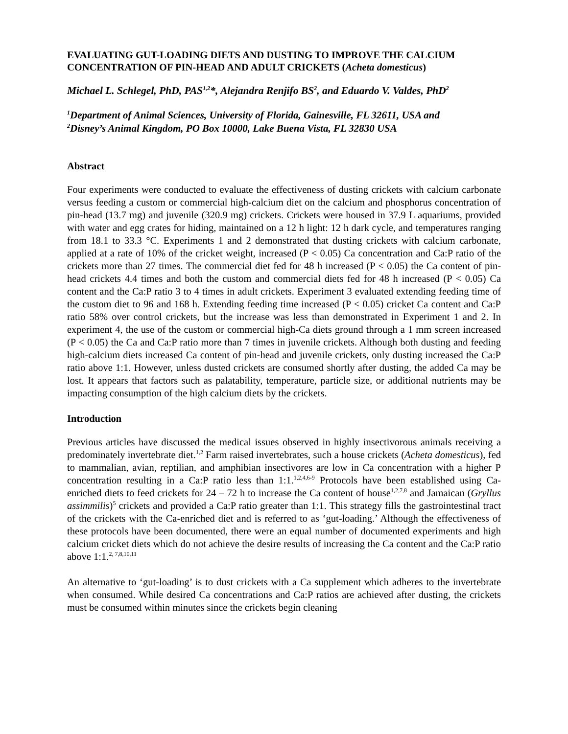EVALUATING GUT-LOADING DIETS AND DUSTING TO IMPROVE THE CALCIUM CONCENTRATION OF PIN-HEAD AND ADULT CRICKETS (Acheta domesticus)
Michael L. Schlegel, PhD, PAS<sup>1,2</sup>*, Alejandra Renjifo BS<sup>2</sup>, and Eduardo V. Valdes, PhD<sup>2</sup>
<sup>1</sup> Department of Animal Sciences, University of Florida, Gainesville, FL 32611, USA and
<sup>2</sup> Disney’s Animal Kingdom, PO Box 10000, Lake Buena Vista, FL 32830 USA
Abstract
Four experiments were conducted to evaluate the effectiveness of dusting crickets with calcium carbonate versus feeding a custom or commercial high-calcium diet on the calcium and phosphorus concentration of pin-head (13.7 mg) and juvenile (320.9 mg) crickets. Crickets were housed in 37.9 L aquariums, provided with water and egg crates for hiding, maintained on a 12 h light: 12 h dark cycle, and temperatures ranging from 18.1 to 33.3 °C. Experiments 1 and 2 demonstrated that dusting crickets with calcium carbonate, applied at a rate of 10% of the cricket weight, increased (P < 0.05) Ca concentration and Ca:P ratio of the crickets more than 27 times. The commercial diet fed for 48 h increased (P < 0.05) the Ca content of pin-head crickets 4.4 times and both the custom and commercial diets fed for 48 h increased (P < 0.05) Ca content and the Ca:P ratio 3 to 4 times in adult crickets. Experiment 3 evaluated extending feeding time of the custom diet to 96 and 168 h. Extending feeding time increased (P < 0.05) cricket Ca content and Ca:P ratio 58% over control crickets, but the increase was less than demonstrated in Experiment 1 and 2. In experiment 4, the use of the custom or commercial high-Ca diets ground through a 1 mm screen increased (P < 0.05) the Ca and Ca:P ratio more than 7 times in juvenile crickets. Although both dusting and feeding high-calcium diets increased Ca content of pin-head and juvenile crickets, only dusting increased the Ca:P ratio above 1:1. However, unless dusted crickets are consumed shortly after dusting, the added Ca may be lost. It appears that factors such as palatability, temperature, particle size, or additional nutrients may be impacting consumption of the high calcium diets by the crickets.
Introduction
Previous articles have discussed the medical issues observed in highly insectivorous animals receiving a predominately invertebrate diet.<sup>1,2</sup> Farm raised invertebrates, such a house crickets (Acheta domesticus), fed to mammalian, avian, reptilian, and amphibian insectivores are low in Ca concentration with a higher P concentration resulting in a Ca:P ratio less than 1:1.<sup>1,2,4,6-9</sup> Protocols have been established using Ca-enriched diets to feed crickets for 24 – 72 h to increase the Ca content of house<sup>1,2,7,8</sup> and Jamaican (Gryllus assimmilis)<sup>5</sup> crickets and provided a Ca:P ratio greater than 1:1. This strategy fills the gastrointestinal tract of the crickets with the Ca-enriched diet and is referred to as ‘gut-loading.’ Although the effectiveness of these protocols have been documented, there were an equal number of documented experiments and high calcium cricket diets which do not achieve the desire results of increasing the Ca content and the Ca:P ratio above 1:1.<sup>2, 7,8,10,11</sup>
An alternative to ‘gut-loading’ is to dust crickets with a Ca supplement which adheres to the invertebrate when consumed. While desired Ca concentrations and Ca:P ratios are achieved after dusting, the crickets must be consumed within minutes since the crickets begin cleaning